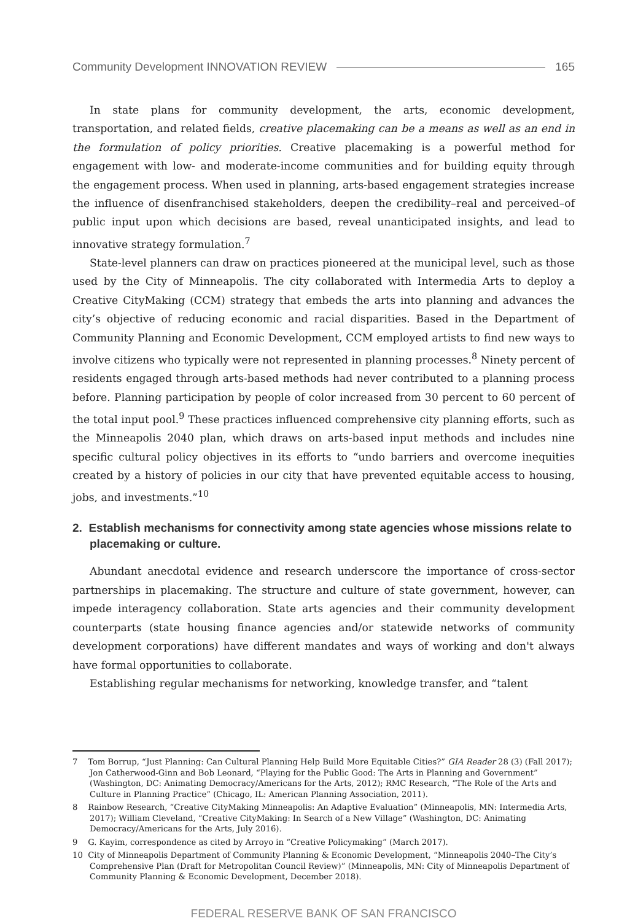Community Development INNOVATION REVIEW 165
In state plans for community development, the arts, economic development, transportation, and related fields, creative placemaking can be a means as well as an end in the formulation of policy priorities. Creative placemaking is a powerful method for engagement with low- and moderate-income communities and for building equity through the engagement process. When used in planning, arts-based engagement strategies increase the influence of disenfranchised stakeholders, deepen the credibility–real and perceived–of public input upon which decisions are based, reveal unanticipated insights, and lead to innovative strategy formulation.<sup>7</sup>
State-level planners can draw on practices pioneered at the municipal level, such as those used by the City of Minneapolis. The city collaborated with Intermedia Arts to deploy a Creative CityMaking (CCM) strategy that embeds the arts into planning and advances the city’s objective of reducing economic and racial disparities. Based in the Department of Community Planning and Economic Development, CCM employed artists to find new ways to involve citizens who typically were not represented in planning processes.<sup>8</sup> Ninety percent of residents engaged through arts-based methods had never contributed to a planning process before. Planning participation by people of color increased from 30 percent to 60 percent of the total input pool.<sup>9</sup> These practices influenced comprehensive city planning efforts, such as the Minneapolis 2040 plan, which draws on arts-based input methods and includes nine specific cultural policy objectives in its efforts to “undo barriers and overcome inequities created by a history of policies in our city that have prevented equitable access to housing, jobs, and investments.”<sup>10</sup>
2. Establish mechanisms for connectivity among state agencies whose missions relate to placemaking or culture.
Abundant anecdotal evidence and research underscore the importance of cross-sector partnerships in placemaking. The structure and culture of state government, however, can impede interagency collaboration. State arts agencies and their community development counterparts (state housing finance agencies and/or statewide networks of community development corporations) have different mandates and ways of working and don't always have formal opportunities to collaborate.
Establishing regular mechanisms for networking, knowledge transfer, and “talent
7 Tom Borrup, “Just Planning: Can Cultural Planning Help Build More Equitable Cities?” GIA Reader 28 (3) (Fall 2017); Jon Catherwood-Ginn and Bob Leonard, “Playing for the Public Good: The Arts in Planning and Government” (Washington, DC: Animating Democracy/Americans for the Arts, 2012); RMC Research, “The Role of the Arts and Culture in Planning Practice” (Chicago, IL: American Planning Association, 2011).
8 Rainbow Research, “Creative CityMaking Minneapolis: An Adaptive Evaluation” (Minneapolis, MN: Intermedia Arts, 2017); William Cleveland, “Creative CityMaking: In Search of a New Village” (Washington, DC: Animating Democracy/Americans for the Arts, July 2016).
9 G. Kayim, correspondence as cited by Arroyo in “Creative Policymaking” (March 2017).
10 City of Minneapolis Department of Community Planning & Economic Development, “Minneapolis 2040–The City’s Comprehensive Plan (Draft for Metropolitan Council Review)” (Minneapolis, MN: City of Minneapolis Department of Community Planning & Economic Development, December 2018).
FEDERAL RESERVE BANK OF SAN FRANCISCO